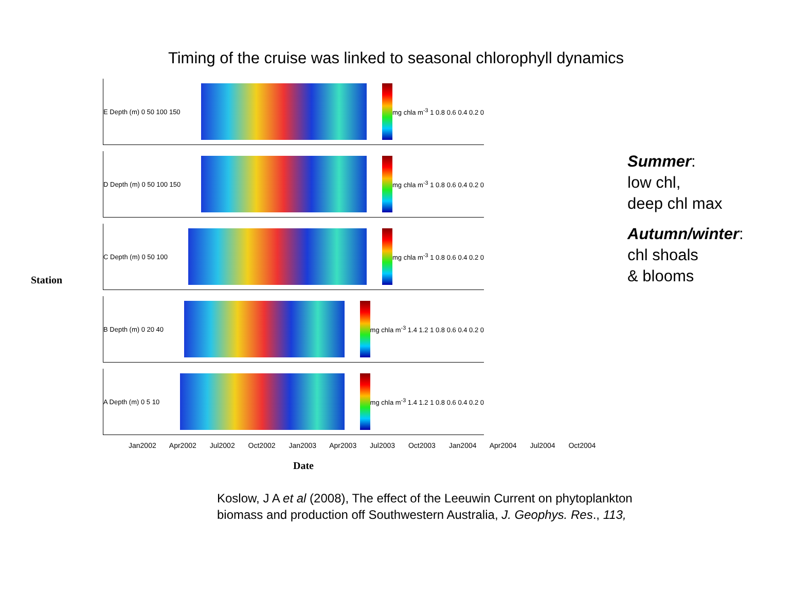Timing of the cruise was linked to seasonal chlorophyll dynamics
E Depth (m) 0 50 100 150
mg chla m<sup>-3</sup> 1 0.8 0.6 0.4 0.2 0
D Depth (m) 0 50 100 150
mg chla m<sup>-3</sup> 1 0.8 0.6 0.4 0.2 0
C Depth (m) 0 50 100
mg chla m<sup>-3</sup> 1 0.8 0.6 0.4 0.2 0
B Depth (m) 0 20 40
mg chla m<sup>-3</sup> 1.4 1.2 1 0.8 0.6 0.4 0.2 0
A Depth (m) 0 5 10
mg chla m<sup>-3</sup> 1.4 1.2 1 0.8 0.6 0.4 0.2 0
Jan2002 Apr2002 Jul2002 Oct2002 Jan2003 Apr2003 Jul2003 Oct2003 Jan2004 Apr2004 Jul2004 Oct2004
Date
Station
Summer:
low chl,
deep chl max
Autumn/winter:
chl shoals
& blooms
Koslow, J A et al (2008), The effect of the Leeuwin Current on phytoplankton
biomass and production off Southwestern Australia, J. Geophys. Res., 113,